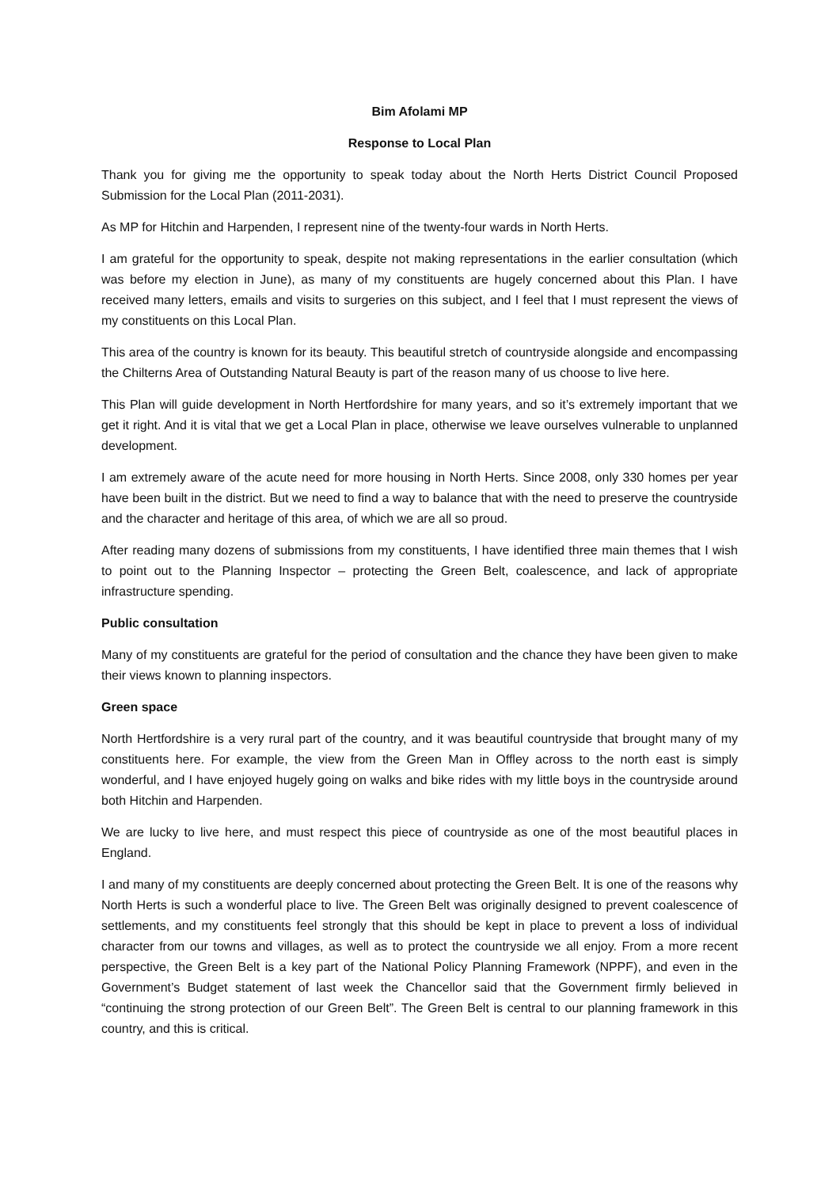Bim Afolami MP
Response to Local Plan
Thank you for giving me the opportunity to speak today about the North Herts District Council Proposed Submission for the Local Plan (2011-2031).
As MP for Hitchin and Harpenden, I represent nine of the twenty-four wards in North Herts.
I am grateful for the opportunity to speak, despite not making representations in the earlier consultation (which was before my election in June), as many of my constituents are hugely concerned about this Plan. I have received many letters, emails and visits to surgeries on this subject, and I feel that I must represent the views of my constituents on this Local Plan.
This area of the country is known for its beauty. This beautiful stretch of countryside alongside and encompassing the Chilterns Area of Outstanding Natural Beauty is part of the reason many of us choose to live here.
This Plan will guide development in North Hertfordshire for many years, and so it’s extremely important that we get it right. And it is vital that we get a Local Plan in place, otherwise we leave ourselves vulnerable to unplanned development.
I am extremely aware of the acute need for more housing in North Herts. Since 2008, only 330 homes per year have been built in the district. But we need to find a way to balance that with the need to preserve the countryside and the character and heritage of this area, of which we are all so proud.
After reading many dozens of submissions from my constituents, I have identified three main themes that I wish to point out to the Planning Inspector – protecting the Green Belt, coalescence, and lack of appropriate infrastructure spending.
Public consultation
Many of my constituents are grateful for the period of consultation and the chance they have been given to make their views known to planning inspectors.
Green space
North Hertfordshire is a very rural part of the country, and it was beautiful countryside that brought many of my constituents here. For example, the view from the Green Man in Offley across to the north east is simply wonderful, and I have enjoyed hugely going on walks and bike rides with my little boys in the countryside around both Hitchin and Harpenden.
We are lucky to live here, and must respect this piece of countryside as one of the most beautiful places in England.
I and many of my constituents are deeply concerned about protecting the Green Belt. It is one of the reasons why North Herts is such a wonderful place to live. The Green Belt was originally designed to prevent coalescence of settlements, and my constituents feel strongly that this should be kept in place to prevent a loss of individual character from our towns and villages, as well as to protect the countryside we all enjoy. From a more recent perspective, the Green Belt is a key part of the National Policy Planning Framework (NPPF), and even in the Government’s Budget statement of last week the Chancellor said that the Government firmly believed in “continuing the strong protection of our Green Belt”. The Green Belt is central to our planning framework in this country, and this is critical.